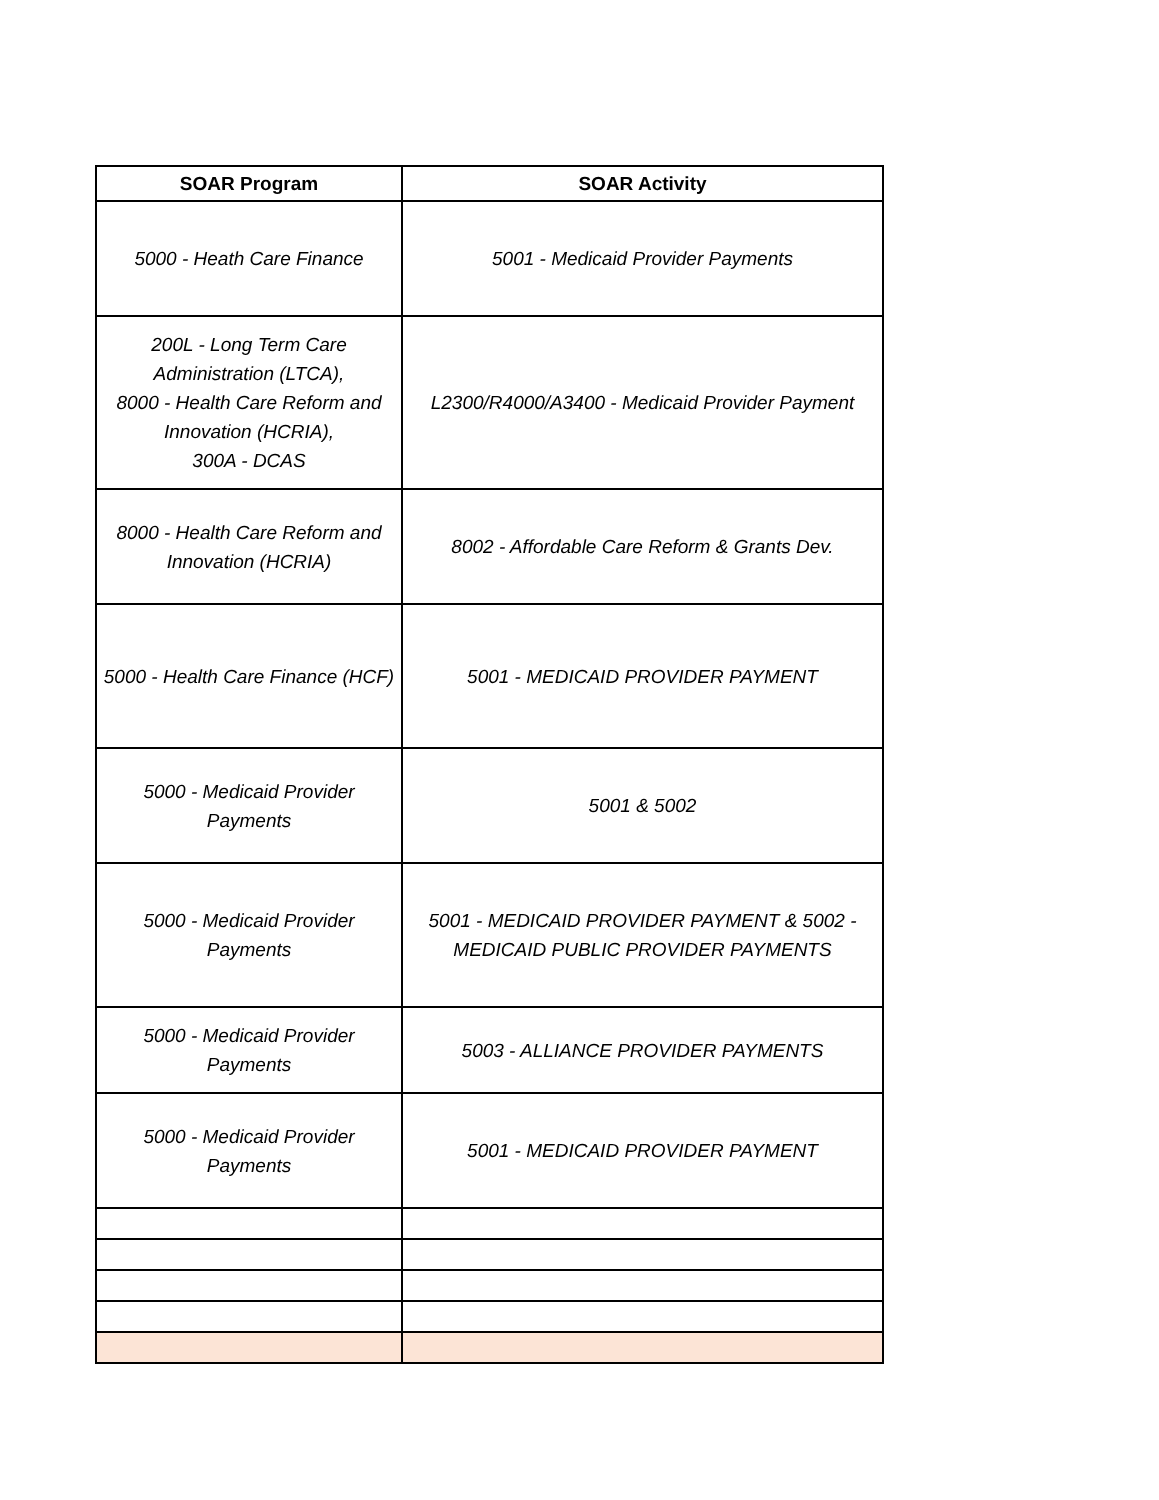| SOAR Program | SOAR Activity |
| --- | --- |
| 5000 - Heath Care Finance | 5001 - Medicaid Provider Payments |
| 200L - Long Term Care Administration (LTCA), 8000 - Health Care Reform and Innovation (HCRIA), 300A - DCAS | L2300/R4000/A3400 - Medicaid Provider Payment |
| 8000 - Health Care Reform and Innovation (HCRIA) | 8002 - Affordable Care Reform & Grants Dev. |
| 5000 - Health Care Finance (HCF) | 5001 - MEDICAID PROVIDER PAYMENT |
| 5000 - Medicaid Provider Payments | 5001 & 5002 |
| 5000 - Medicaid Provider Payments | 5001 - MEDICAID PROVIDER PAYMENT & 5002 - MEDICAID PUBLIC PROVIDER PAYMENTS |
| 5000 - Medicaid Provider Payments | 5003 - ALLIANCE PROVIDER PAYMENTS |
| 5000 - Medicaid Provider Payments | 5001 - MEDICAID PROVIDER PAYMENT |